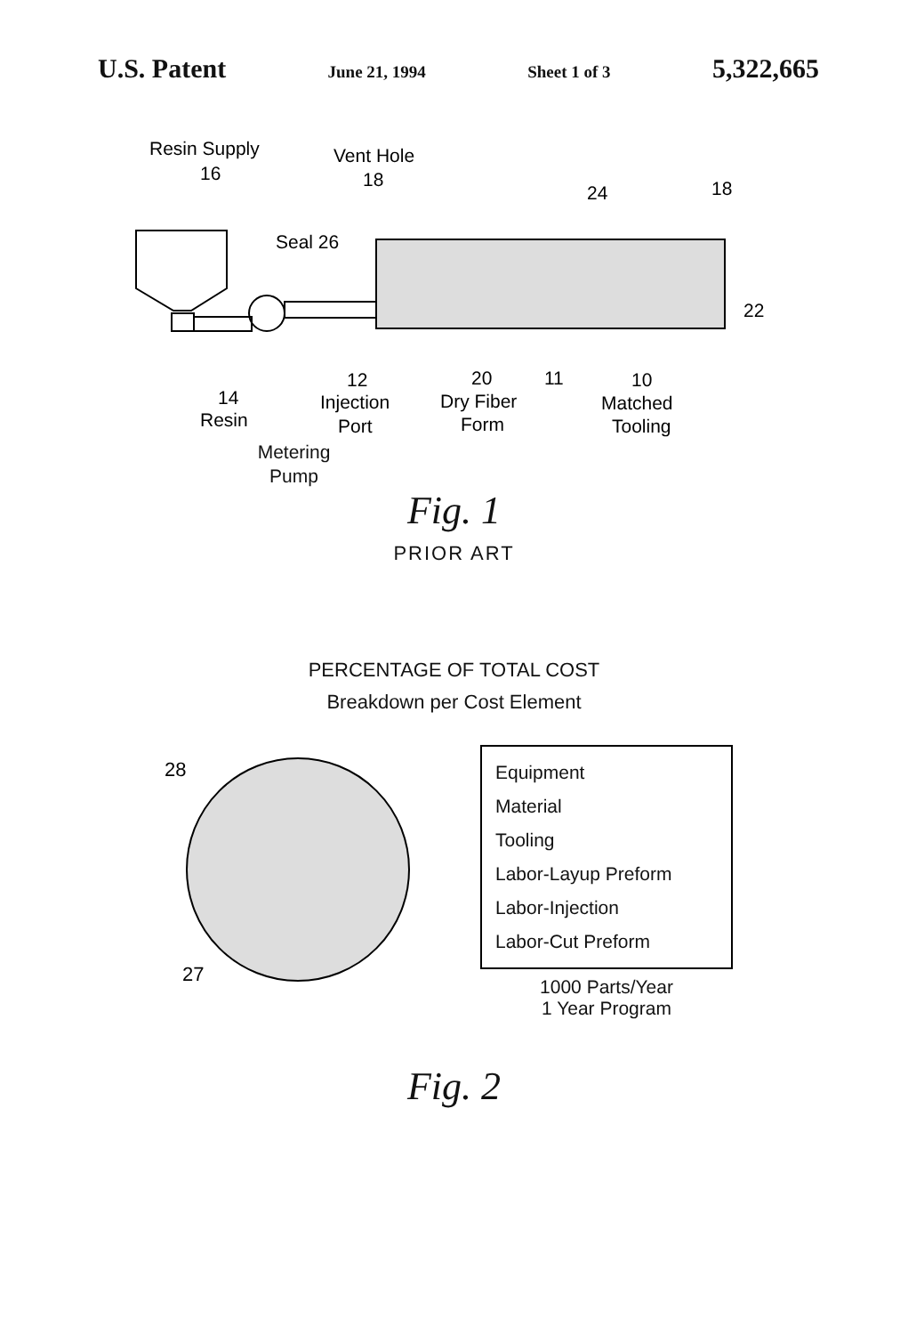U.S. Patent June 21, 1994 Sheet 1 of 3 5,322,665
Resin Supply
16
Vent Hole
18
24
18
Seal 26
22
12
Injection
Port
20
Dry Fiber
Form
11
10
Matched
Tooling
14
Resin
Metering
Pump
Fig. 1
PRIOR ART
PERCENTAGE OF TOTAL COST
Breakdown per Cost Element
28
27
Equipment
Material
Tooling
Labor-Layup Preform
Labor-Injection
Labor-Cut Preform
1000 Parts/Year
1 Year Program
Fig. 2